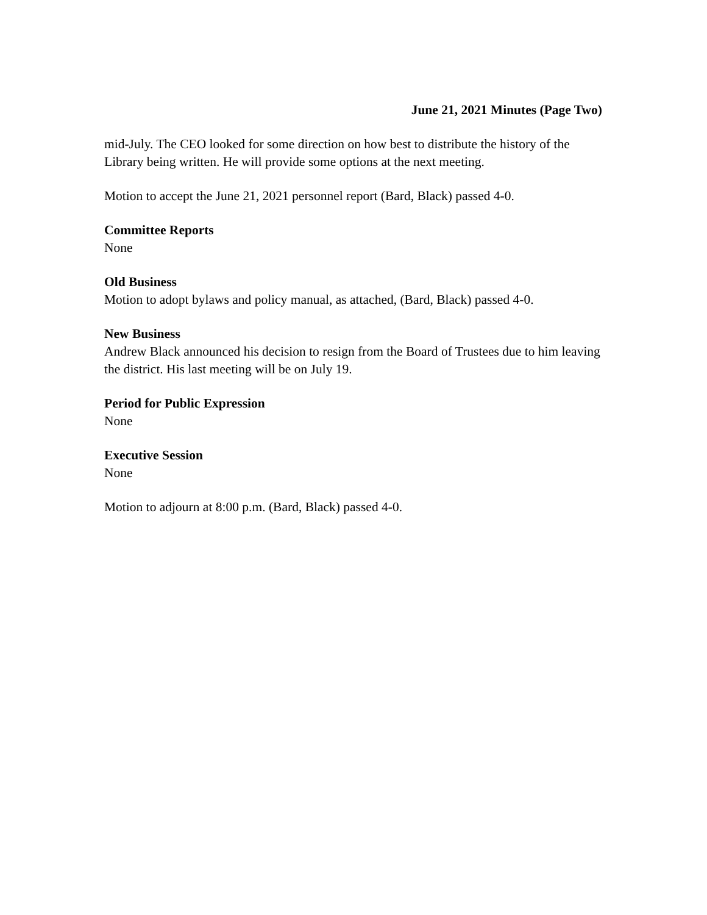June 21, 2021 Minutes (Page Two)
mid-July. The CEO looked for some direction on how best to distribute the history of the Library being written. He will provide some options at the next meeting.
Motion to accept the June 21, 2021 personnel report (Bard, Black) passed 4-0.
Committee Reports
None
Old Business
Motion to adopt bylaws and policy manual, as attached, (Bard, Black) passed 4-0.
New Business
Andrew Black announced his decision to resign from the Board of Trustees due to him leaving the district. His last meeting will be on July 19.
Period for Public Expression
None
Executive Session
None
Motion to adjourn at 8:00 p.m. (Bard, Black) passed 4-0.